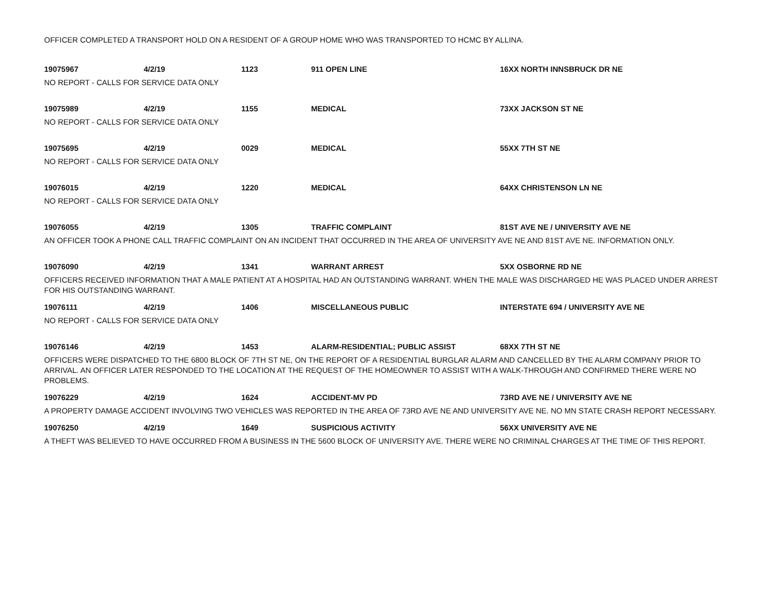OFFICER COMPLETED A TRANSPORT HOLD ON A RESIDENT OF A GROUP HOME WHO WAS TRANSPORTED TO HCMC BY ALLINA.
19075967 4/2/19 1123 911 OPEN LINE 16XX NORTH INNSBRUCK DR NE
NO REPORT - CALLS FOR SERVICE DATA ONLY
19075989 4/2/19 1155 MEDICAL 73XX JACKSON ST NE
NO REPORT - CALLS FOR SERVICE DATA ONLY
19075695 4/2/19 0029 MEDICAL 55XX 7TH ST NE
NO REPORT - CALLS FOR SERVICE DATA ONLY
19076015 4/2/19 1220 MEDICAL 64XX CHRISTENSON LN NE
NO REPORT - CALLS FOR SERVICE DATA ONLY
19076055 4/2/19 1305 TRAFFIC COMPLAINT 81ST AVE NE / UNIVERSITY AVE NE
AN OFFICER TOOK A PHONE CALL TRAFFIC COMPLAINT ON AN INCIDENT THAT OCCURRED IN THE AREA OF UNIVERSITY AVE NE AND 81ST AVE NE. INFORMATION ONLY.
19076090 4/2/19 1341 WARRANT ARREST 5XX OSBORNE RD NE
OFFICERS RECEIVED INFORMATION THAT A MALE PATIENT AT A HOSPITAL HAD AN OUTSTANDING WARRANT. WHEN THE MALE WAS DISCHARGED HE WAS PLACED UNDER ARREST FOR HIS OUTSTANDING WARRANT.
19076111 4/2/19 1406 MISCELLANEOUS PUBLIC INTERSTATE 694 / UNIVERSITY AVE NE
NO REPORT - CALLS FOR SERVICE DATA ONLY
19076146 4/2/19 1453 ALARM-RESIDENTIAL; PUBLIC ASSIST 68XX 7TH ST NE
OFFICERS WERE DISPATCHED TO THE 6800 BLOCK OF 7TH ST NE, ON THE REPORT OF A RESIDENTIAL BURGLAR ALARM AND CANCELLED BY THE ALARM COMPANY PRIOR TO ARRIVAL. AN OFFICER LATER RESPONDED TO THE LOCATION AT THE REQUEST OF THE HOMEOWNER TO ASSIST WITH A WALK-THROUGH AND CONFIRMED THERE WERE NO PROBLEMS.
19076229 4/2/19 1624 ACCIDENT-MV PD 73RD AVE NE / UNIVERSITY AVE NE
A PROPERTY DAMAGE ACCIDENT INVOLVING TWO VEHICLES WAS REPORTED IN THE AREA OF 73RD AVE NE AND UNIVERSITY AVE NE. NO MN STATE CRASH REPORT NECESSARY.
19076250 4/2/19 1649 SUSPICIOUS ACTIVITY 56XX UNIVERSITY AVE NE
A THEFT WAS BELIEVED TO HAVE OCCURRED FROM A BUSINESS IN THE 5600 BLOCK OF UNIVERSITY AVE. THERE WERE NO CRIMINAL CHARGES AT THE TIME OF THIS REPORT.